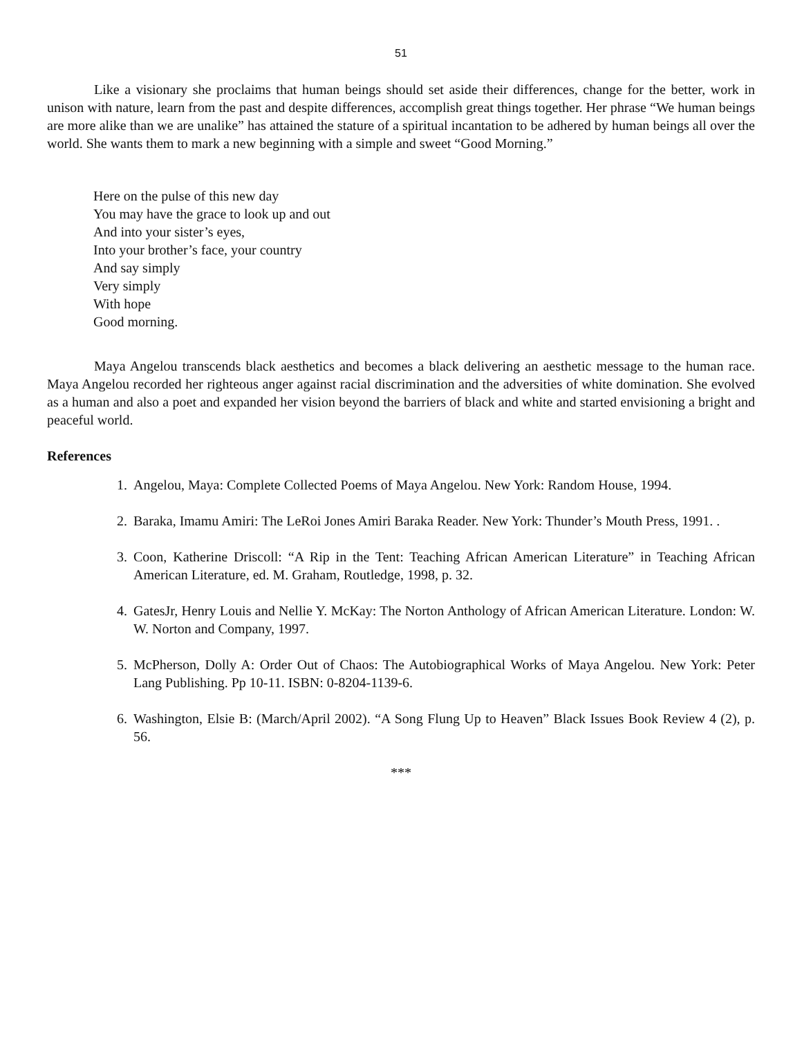51
Like a visionary she proclaims that human beings should set aside their differences, change for the better, work in unison with nature, learn from the past and despite differences, accomplish great things together. Her phrase “We human beings are more alike than we are unalike” has attained the stature of a spiritual incantation to be adhered by human beings all over the world. She wants them to mark a new beginning with a simple and sweet “Good Morning.”
Here on the pulse of this new day
You may have the grace to look up and out
And into your sister’s eyes,
Into your brother’s face, your country
And say simply
Very simply
With hope
Good morning.
Maya Angelou transcends black aesthetics and becomes a black delivering an aesthetic message to the human race. Maya Angelou recorded her righteous anger against racial discrimination and the adversities of white domination. She evolved as a human and also a poet and expanded her vision beyond the barriers of black and white and started envisioning a bright and peaceful world.
References
1. Angelou, Maya: Complete Collected Poems of Maya Angelou. New York: Random House, 1994.
2. Baraka, Imamu Amiri: The LeRoi Jones Amiri Baraka Reader. New York: Thunder’s Mouth Press, 1991. .
3. Coon, Katherine Driscoll: “A Rip in the Tent: Teaching African American Literature” in Teaching African American Literature, ed. M. Graham, Routledge, 1998, p. 32.
4. GatesJr, Henry Louis and Nellie Y. McKay: The Norton Anthology of African American Literature. London: W. W. Norton and Company, 1997.
5. McPherson, Dolly A: Order Out of Chaos: The Autobiographical Works of Maya Angelou. New York: Peter Lang Publishing. Pp 10-11. ISBN: 0-8204-1139-6.
6. Washington, Elsie B: (March/April 2002). “A Song Flung Up to Heaven” Black Issues Book Review 4 (2), p. 56.
***